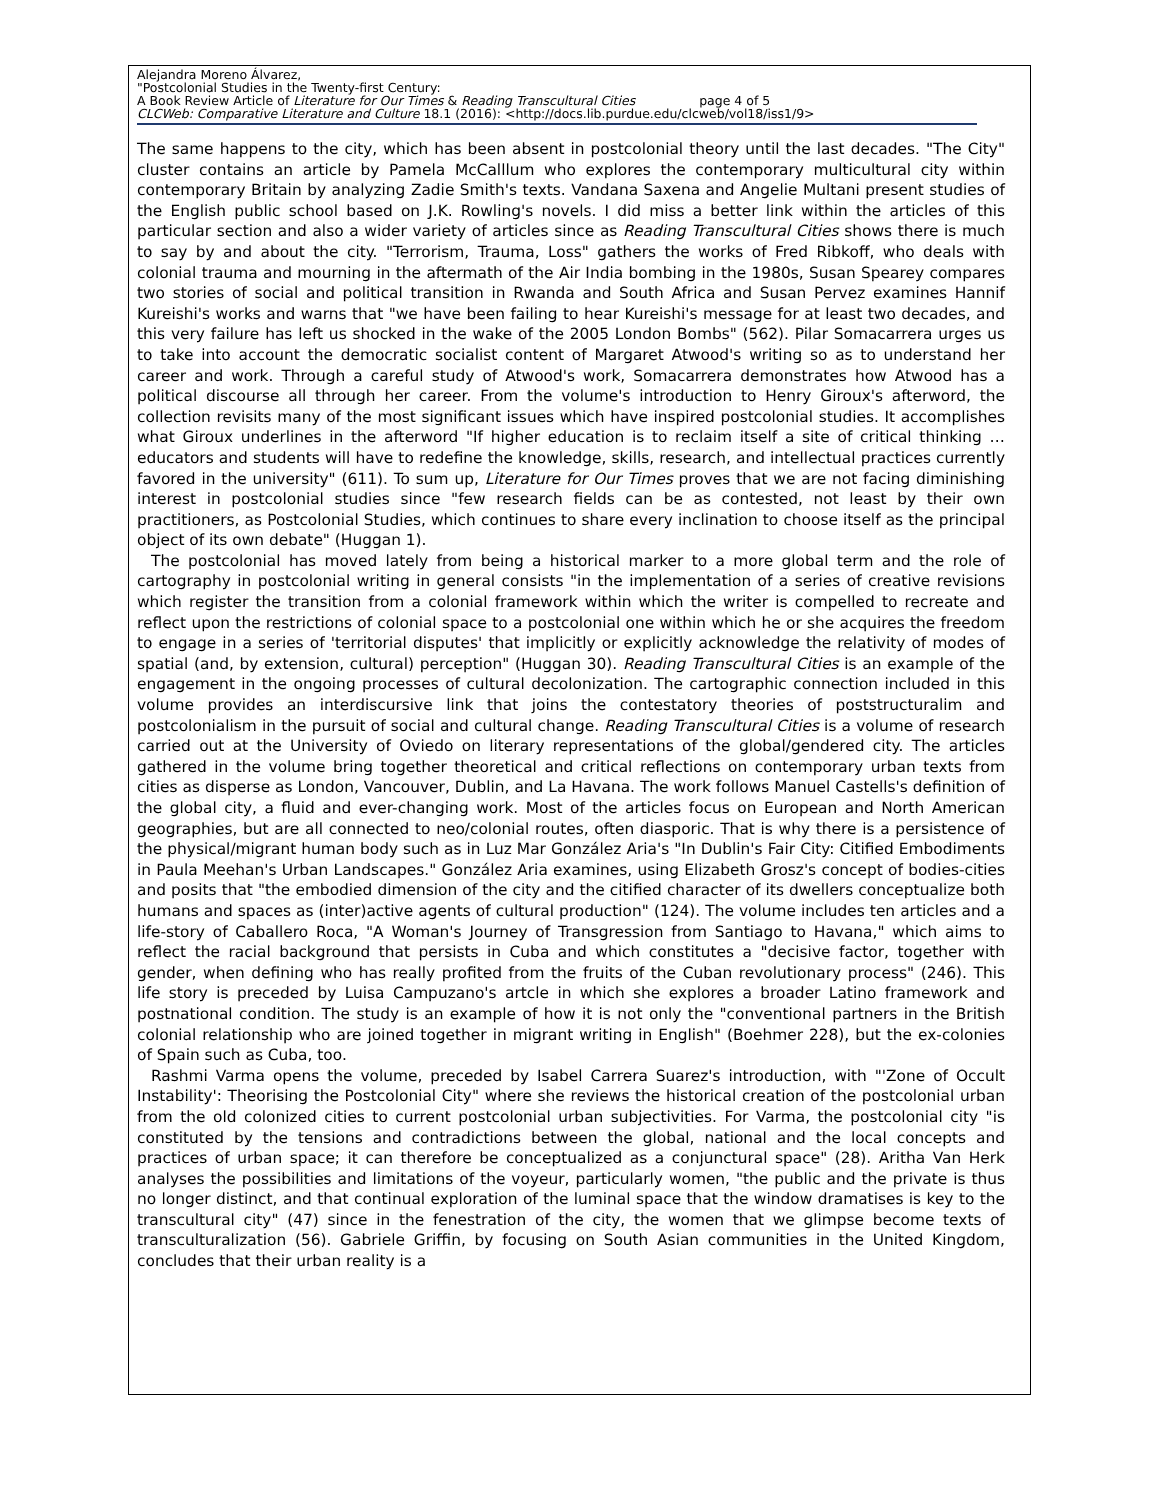Alejandra Moreno Álvarez,
"Postcolonial Studies in the Twenty-first Century:
A Book Review Article of Literature for Our Times & Reading Transcultural Cities page 4 of 5
CLCWeb: Comparative Literature and Culture 18.1 (2016): <http://docs.lib.purdue.edu/clcweb/vol18/iss1/9>
The same happens to the city, which has been absent in postcolonial theory until the last decades. "The City" cluster contains an article by Pamela McCalllum who explores the contemporary multicultural city within contemporary Britain by analyzing Zadie Smith's texts. Vandana Saxena and Angelie Multani present studies of the English public school based on J.K. Rowling's novels. I did miss a better link within the articles of this particular section and also a wider variety of articles since as Reading Transcultural Cities shows there is much to say by and about the city. "Terrorism, Trauma, Loss" gathers the works of Fred Ribkoff, who deals with colonial trauma and mourning in the aftermath of the Air India bombing in the 1980s, Susan Spearey compares two stories of social and political transition in Rwanda and South Africa and Susan Pervez examines Hannif Kureishi's works and warns that "we have been failing to hear Kureishi's message for at least two decades, and this very failure has left us shocked in the wake of the 2005 London Bombs" (562). Pilar Somacarrera urges us to take into account the democratic socialist content of Margaret Atwood's writing so as to understand her career and work. Through a careful study of Atwood's work, Somacarrera demonstrates how Atwood has a political discourse all through her career. From the volume's introduction to Henry Giroux's afterword, the collection revisits many of the most significant issues which have inspired postcolonial studies. It accomplishes what Giroux underlines in the afterword "If higher education is to reclaim itself a site of critical thinking … educators and students will have to redefine the knowledge, skills, research, and intellectual practices currently favored in the university" (611). To sum up, Literature for Our Times proves that we are not facing diminishing interest in postcolonial studies since "few research fields can be as contested, not least by their own practitioners, as Postcolonial Studies, which continues to share every inclination to choose itself as the principal object of its own debate" (Huggan 1).
The postcolonial has moved lately from being a historical marker to a more global term and the role of cartography in postcolonial writing in general consists "in the implementation of a series of creative revisions which register the transition from a colonial framework within which the writer is compelled to recreate and reflect upon the restrictions of colonial space to a postcolonial one within which he or she acquires the freedom to engage in a series of 'territorial disputes' that implicitly or explicitly acknowledge the relativity of modes of spatial (and, by extension, cultural) perception" (Huggan 30). Reading Transcultural Cities is an example of the engagement in the ongoing processes of cultural decolonization. The cartographic connection included in this volume provides an interdiscursive link that joins the contestatory theories of poststructuralim and postcolonialism in the pursuit of social and cultural change. Reading Transcultural Cities is a volume of research carried out at the University of Oviedo on literary representations of the global/gendered city. The articles gathered in the volume bring together theoretical and critical reflections on contemporary urban texts from cities as disperse as London, Vancouver, Dublin, and La Havana. The work follows Manuel Castells's definition of the global city, a fluid and ever-changing work. Most of the articles focus on European and North American geographies, but are all connected to neo/colonial routes, often diasporic. That is why there is a persistence of the physical/migrant human body such as in Luz Mar González Aria's "In Dublin's Fair City: Citified Embodiments in Paula Meehan's Urban Landscapes." González Aria examines, using Elizabeth Grosz's concept of bodies-cities and posits that "the embodied dimension of the city and the citified character of its dwellers conceptualize both humans and spaces as (inter)active agents of cultural production" (124). The volume includes ten articles and a life-story of Caballero Roca, "A Woman's Journey of Transgression from Santiago to Havana," which aims to reflect the racial background that persists in Cuba and which constitutes a "decisive factor, together with gender, when defining who has really profited from the fruits of the Cuban revolutionary process" (246). This life story is preceded by Luisa Campuzano's artcle in which she explores a broader Latino framework and postnational condition. The study is an example of how it is not only the "conventional partners in the British colonial relationship who are joined together in migrant writing in English" (Boehmer 228), but the ex-colonies of Spain such as Cuba, too.
Rashmi Varma opens the volume, preceded by Isabel Carrera Suarez's introduction, with "'Zone of Occult Instability': Theorising the Postcolonial City" where she reviews the historical creation of the postcolonial urban from the old colonized cities to current postcolonial urban subjectivities. For Varma, the postcolonial city "is constituted by the tensions and contradictions between the global, national and the local concepts and practices of urban space; it can therefore be conceptualized as a conjunctural space" (28). Aritha Van Herk analyses the possibilities and limitations of the voyeur, particularly women, "the public and the private is thus no longer distinct, and that continual exploration of the luminal space that the window dramatises is key to the transcultural city" (47) since in the fenestration of the city, the women that we glimpse become texts of transculturalization (56). Gabriele Griffin, by focusing on South Asian communities in the United Kingdom, concludes that their urban reality is a